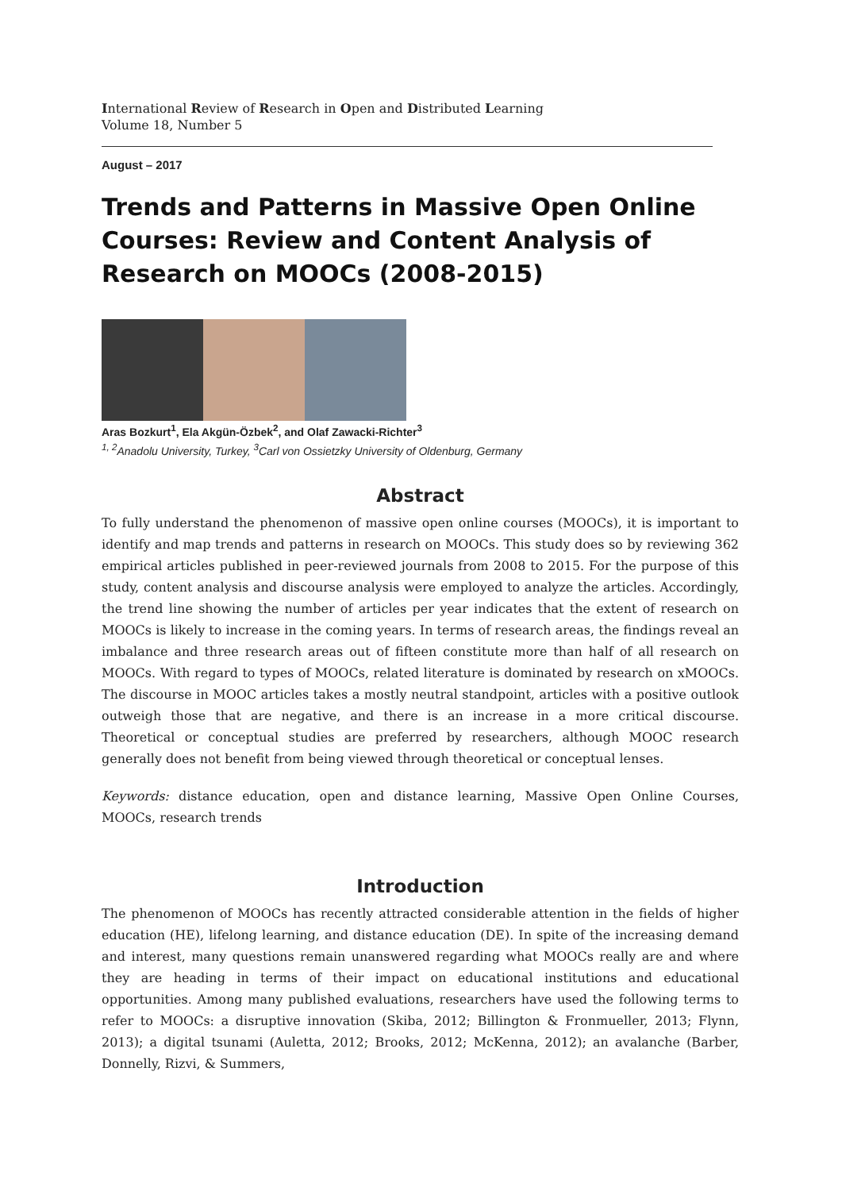International Review of Research in Open and Distributed Learning
Volume 18, Number 5
August – 2017
Trends and Patterns in Massive Open Online Courses: Review and Content Analysis of Research on MOOCs (2008-2015)
Aras Bozkurt<sup>1</sup>, Ela Akgün-Özbek<sup>2</sup>, and Olaf Zawacki-Richter<sup>3</sup>
<sup>1, 2</sup>Anadolu University, Turkey, <sup>3</sup>Carl von Ossietzky University of Oldenburg, Germany
Abstract
To fully understand the phenomenon of massive open online courses (MOOCs), it is important to identify and map trends and patterns in research on MOOCs. This study does so by reviewing 362 empirical articles published in peer-reviewed journals from 2008 to 2015. For the purpose of this study, content analysis and discourse analysis were employed to analyze the articles. Accordingly, the trend line showing the number of articles per year indicates that the extent of research on MOOCs is likely to increase in the coming years. In terms of research areas, the findings reveal an imbalance and three research areas out of fifteen constitute more than half of all research on MOOCs. With regard to types of MOOCs, related literature is dominated by research on xMOOCs. The discourse in MOOC articles takes a mostly neutral standpoint, articles with a positive outlook outweigh those that are negative, and there is an increase in a more critical discourse. Theoretical or conceptual studies are preferred by researchers, although MOOC research generally does not benefit from being viewed through theoretical or conceptual lenses.
Keywords: distance education, open and distance learning, Massive Open Online Courses, MOOCs, research trends
Introduction
The phenomenon of MOOCs has recently attracted considerable attention in the fields of higher education (HE), lifelong learning, and distance education (DE). In spite of the increasing demand and interest, many questions remain unanswered regarding what MOOCs really are and where they are heading in terms of their impact on educational institutions and educational opportunities. Among many published evaluations, researchers have used the following terms to refer to MOOCs: a disruptive innovation (Skiba, 2012; Billington & Fronmueller, 2013; Flynn, 2013); a digital tsunami (Auletta, 2012; Brooks, 2012; McKenna, 2012); an avalanche (Barber, Donnelly, Rizvi, & Summers,